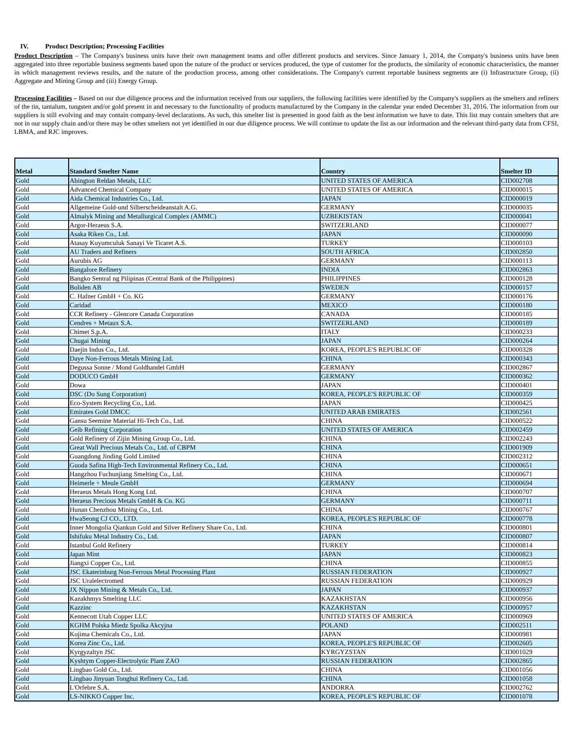IV. Product Description; Processing Facilities
Product Description – The Company's business units have their own management teams and offer different products and services. Since January 1, 2014, the Company's business units have been aggregated into three reportable business segments based upon the nature of the product or services produced, the type of customer for the products, the similarity of economic characteristics, the manner in which management reviews results, and the nature of the production process, among other considerations. The Company's current reportable business segments are (i) Infrastructure Group, (ii) Aggregate and Mining Group and (iii) Energy Group.
Processing Facilities – Based on our due diligence process and the information received from our suppliers, the following facilities were identified by the Company's suppliers as the smelters and refiners of the tin, tantalum, tungsten and/or gold present in and necessary to the functionality of products manufactured by the Company in the calendar year ended December 31, 2016. The information from our suppliers is still evolving and may contain company-level declarations. As such, this smelter list is presented in good faith as the best information we have to date. This list may contain smelters that are not in our supply chain and/or there may be other smelters not yet identified in our due diligence process. We will continue to update the list as our information and the relevant third-party data from CFSI, LBMA, and RJC improves.
| Metal | Standard Smelter Name | Country | Smelter ID |
| --- | --- | --- | --- |
| Gold | Abington Reldan Metals, LLC | UNITED STATES OF AMERICA | CID002708 |
| Gold | Advanced Chemical Company | UNITED STATES OF AMERICA | CID000015 |
| Gold | Aida Chemical Industries Co., Ltd. | JAPAN | CID000019 |
| Gold | Allgemeine Gold-und Silberscheideanstalt A.G. | GERMANY | CID000035 |
| Gold | Almalyk Mining and Metallurgical Complex (AMMC) | UZBEKISTAN | CID000041 |
| Gold | Argor-Heraeus S.A. | SWITZERLAND | CID000077 |
| Gold | Asaka Riken Co., Ltd. | JAPAN | CID000090 |
| Gold | Atasay Kuyumculuk Sanayi Ve Ticaret A.S. | TURKEY | CID000103 |
| Gold | AU Traders and Refiners | SOUTH AFRICA | CID002850 |
| Gold | Aurubis AG | GERMANY | CID000113 |
| Gold | Bangalore Refinery | INDIA | CID002863 |
| Gold | Bangko Sentral ng Pilipinas (Central Bank of the Philippines) | PHILIPPINES | CID000128 |
| Gold | Boliden AB | SWEDEN | CID000157 |
| Gold | C. Hafner GmbH + Co. KG | GERMANY | CID000176 |
| Gold | Caridad | MEXICO | CID000180 |
| Gold | CCR Refinery - Glencore Canada Corporation | CANADA | CID000185 |
| Gold | Cendres + Metaux S.A. | SWITZERLAND | CID000189 |
| Gold | Chimet S.p.A. | ITALY | CID000233 |
| Gold | Chugai Mining | JAPAN | CID000264 |
| Gold | Daejin Indus Co., Ltd. | KOREA, PEOPLE'S REPUBLIC OF | CID000328 |
| Gold | Daye Non-Ferrous Metals Mining Ltd. | CHINA | CID000343 |
| Gold | Degussa Sonne / Mond Goldhandel GmbH | GERMANY | CID002867 |
| Gold | DODUCO GmbH | GERMANY | CID000362 |
| Gold | Dowa | JAPAN | CID000401 |
| Gold | DSC (Do Sung Corporation) | KOREA, PEOPLE'S REPUBLIC OF | CID000359 |
| Gold | Eco-System Recycling Co., Ltd. | JAPAN | CID000425 |
| Gold | Emirates Gold DMCC | UNITED ARAB EMIRATES | CID002561 |
| Gold | Gansu Seemine Material Hi-Tech Co., Ltd. | CHINA | CID000522 |
| Gold | Geib Refining Corporation | UNITED STATES OF AMERICA | CID002459 |
| Gold | Gold Refinery of Zijin Mining Group Co., Ltd. | CHINA | CID002243 |
| Gold | Great Wall Precious Metals Co., Ltd. of CBPM | CHINA | CID001909 |
| Gold | Guangdong Jinding Gold Limited | CHINA | CID002312 |
| Gold | Guoda Safina High-Tech Environmental Refinery Co., Ltd. | CHINA | CID000651 |
| Gold | Hangzhou Fuchunjiang Smelting Co., Ltd. | CHINA | CID000671 |
| Gold | Heimerle + Meule GmbH | GERMANY | CID000694 |
| Gold | Heraeus Metals Hong Kong Ltd. | CHINA | CID000707 |
| Gold | Heraeus Precious Metals GmbH & Co. KG | GERMANY | CID000711 |
| Gold | Hunan Chenzhou Mining Co., Ltd. | CHINA | CID000767 |
| Gold | HwaSeong CJ CO., LTD. | KOREA, PEOPLE'S REPUBLIC OF | CID000778 |
| Gold | Inner Mongolia Qiankun Gold and Silver Refinery Share Co., Ltd. | CHINA | CID000801 |
| Gold | Ishifuku Metal Industry Co., Ltd. | JAPAN | CID000807 |
| Gold | Istanbul Gold Refinery | TURKEY | CID000814 |
| Gold | Japan Mint | JAPAN | CID000823 |
| Gold | Jiangxi Copper Co., Ltd. | CHINA | CID000855 |
| Gold | JSC Ekaterinburg Non-Ferrous Metal Processing Plant | RUSSIAN FEDERATION | CID000927 |
| Gold | JSC Uralelectromed | RUSSIAN FEDERATION | CID000929 |
| Gold | JX Nippon Mining & Metals Co., Ltd. | JAPAN | CID000937 |
| Gold | Kazakhmys Smelting LLC | KAZAKHSTAN | CID000956 |
| Gold | Kazzinc | KAZAKHSTAN | CID000957 |
| Gold | Kennecott Utah Copper LLC | UNITED STATES OF AMERICA | CID000969 |
| Gold | KGHM Polska Miedz Spolka Akcyjna | POLAND | CID002511 |
| Gold | Kojima Chemicals Co., Ltd. | JAPAN | CID000981 |
| Gold | Korea Zinc Co., Ltd. | KOREA, PEOPLE'S REPUBLIC OF | CID002605 |
| Gold | Kyrgyzaltyn JSC | KYRGYZSTAN | CID001029 |
| Gold | Kyshtym Copper-Electrolytic Plant ZAO | RUSSIAN FEDERATION | CID002865 |
| Gold | Lingbao Gold Co., Ltd. | CHINA | CID001056 |
| Gold | Lingbao Jinyuan Tonghui Refinery Co., Ltd. | CHINA | CID001058 |
| Gold | L'Orfebre S.A. | ANDORRA | CID002762 |
| Gold | LS-NIKKO Copper Inc. | KOREA, PEOPLE'S REPUBLIC OF | CID001078 |